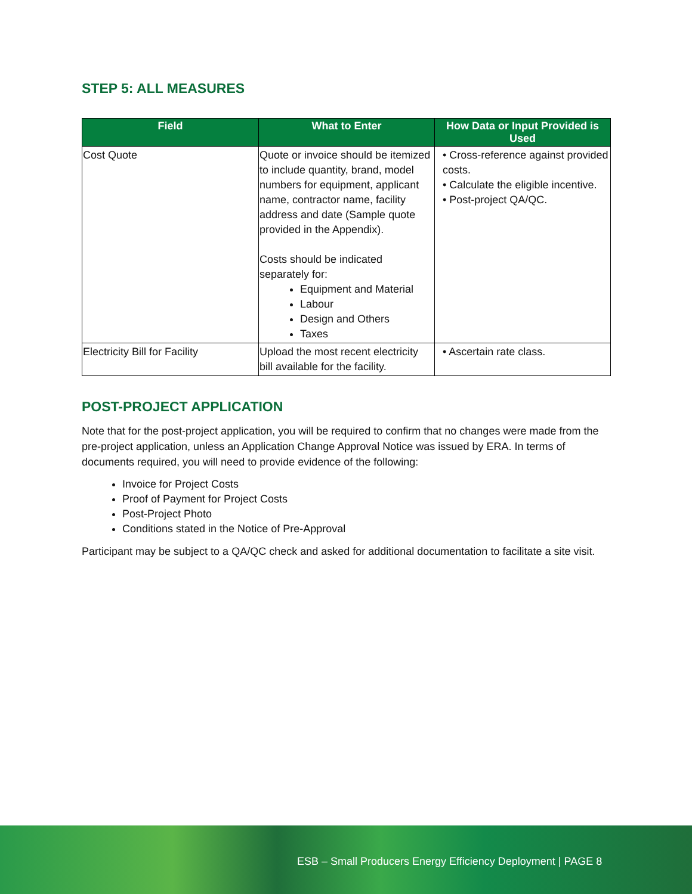STEP 5: ALL MEASURES
| Field | What to Enter | How Data or Input Provided is Used |
| --- | --- | --- |
| Cost Quote | Quote or invoice should be itemized to include quantity, brand, model numbers for equipment, applicant name, contractor name, facility address and date (Sample quote provided in the Appendix). Costs should be indicated separately for: Equipment and Material Labour Design and Others Taxes | • Cross-reference against provided costs. • Calculate the eligible incentive. • Post-project QA/QC. |
| Electricity Bill for Facility | Upload the most recent electricity bill available for the facility. | • Ascertain rate class. |
POST-PROJECT APPLICATION
Note that for the post-project application, you will be required to confirm that no changes were made from the pre-project application, unless an Application Change Approval Notice was issued by ERA. In terms of documents required, you will need to provide evidence of the following:
Invoice for Project Costs
Proof of Payment for Project Costs
Post-Project Photo
Conditions stated in the Notice of Pre-Approval
Participant may be subject to a QA/QC check and asked for additional documentation to facilitate a site visit.
ESB – Small Producers Energy Efficiency Deployment | PAGE 8